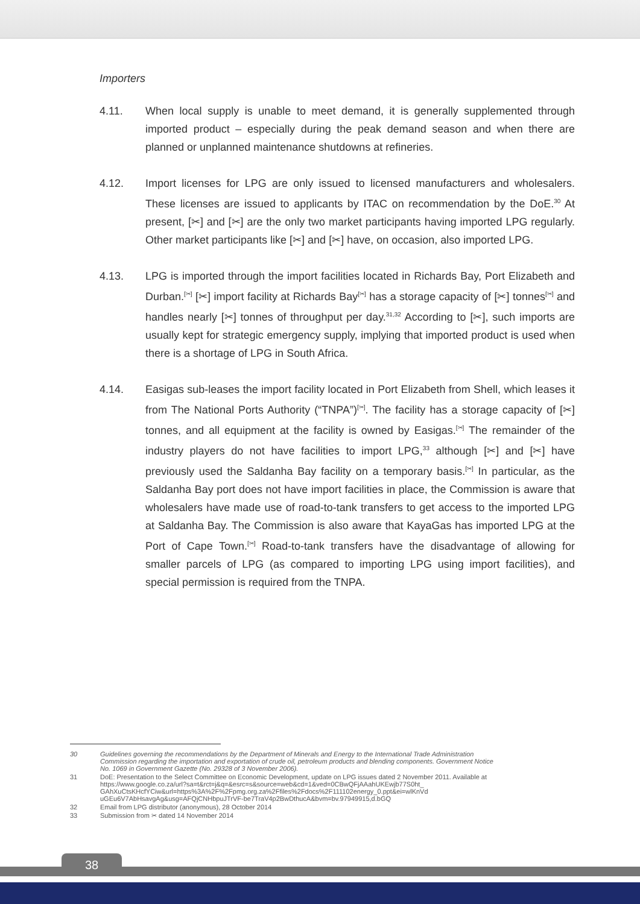Importers
4.11. When local supply is unable to meet demand, it is generally supplemented through imported product – especially during the peak demand season and when there are planned or unplanned maintenance shutdowns at refineries.
4.12. Import licenses for LPG are only issued to licensed manufacturers and wholesalers. These licenses are issued to applicants by ITAC on recommendation by the DoE.<sup>30</sup> At present, [✂] and [✂] are the only two market participants having imported LPG regularly. Other market participants like [✂] and [✂] have, on occasion, also imported LPG.
4.13. LPG is imported through the import facilities located in Richards Bay, Port Elizabeth and Durban.<sup>[✂]</sup> [✂] import facility at Richards Bay<sup>[✂]</sup> has a storage capacity of [✂] tonnes<sup>[✂]</sup> and handles nearly [✂] tonnes of throughput per day.<sup>31,32</sup> According to [✂], such imports are usually kept for strategic emergency supply, implying that imported product is used when there is a shortage of LPG in South Africa.
4.14. Easigas sub-leases the import facility located in Port Elizabeth from Shell, which leases it from The National Ports Authority (“TNPA”)<sup>[✂]</sup>. The facility has a storage capacity of [✂] tonnes, and all equipment at the facility is owned by Easigas.<sup>[✂]</sup> The remainder of the industry players do not have facilities to import LPG,<sup>33</sup> although [✂] and [✂] have previously used the Saldanha Bay facility on a temporary basis.<sup>[✂]</sup> In particular, as the Saldanha Bay port does not have import facilities in place, the Commission is aware that wholesalers have made use of road-to-tank transfers to get access to the imported LPG at Saldanha Bay. The Commission is also aware that KayaGas has imported LPG at the Port of Cape Town.<sup>[✂]</sup> Road-to-tank transfers have the disadvantage of allowing for smaller parcels of LPG (as compared to importing LPG using import facilities), and special permission is required from the TNPA.
30 Guidelines governing the recommendations by the Department of Minerals and Energy to the International Trade Administration Commission regarding the importation and exportation of crude oil, petroleum products and blending components. Government Notice No. 1069 in Government Gazette (No. 29328 of 3 November 2006).
31 DoE: Presentation to the Select Committee on Economic Development, update on LPG issues dated 2 November 2011. Available at https://www.google.co.za/url?sa=t&rct=j&q=&esrc=s&source=web&cd=1&ved=0CBwQFjAAahUKEwjb77S0ht_ GAhXuCtsKHcfYCiw&url=https%3A%2F%2Fpmg.org.za%2Ffiles%2Fdocs%2F111102energy_0.ppt&ei=wlKnVd uGEu6V7AbHsavgAg&usg=AFQjCNHbpuJTrVF-be7TraV4p2BwDthucA&bvm=bv.97949915,d.bGQ
32 Email from LPG distributor (anonymous), 28 October 2014
33 Submission from ✂ dated 14 November 2014
38